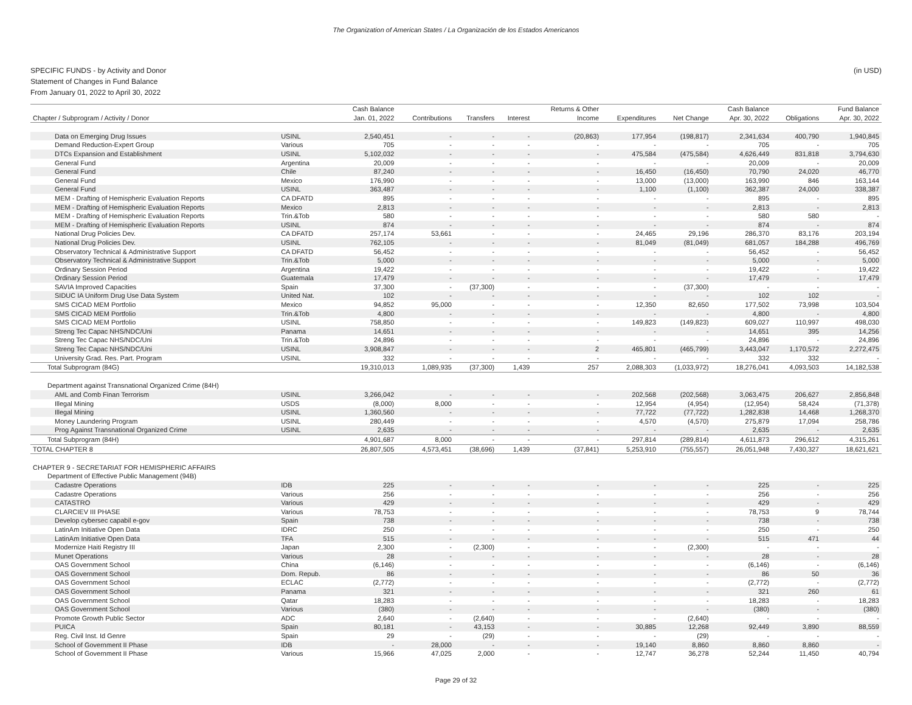The Organization of American States / La Organización de los Estados Americanos
SPECIFIC FUNDS - by Activity and Donor
Statement of Changes in Fund Balance
From January 01, 2022 to April 30, 2022
(in USD)
| | | Cash Balance | | | | Returns & Other | | | Cash Balance | | Fund Balance |
| --- | --- | --- | --- | --- | --- | --- | --- | --- | --- | --- | --- |
| Chapter / Subprogram / Activity / Donor | | Jan. 01, 2022 | Contributions | Transfers | Interest | Income | Expenditures | Net Change | Apr. 30, 2022 | Obligations | Apr. 30, 2022 |
| Data on Emerging Drug Issues | USINL | 2,540,451 | - | - | - | (20,863) | 177,954 | (198,817) | 2,341,634 | 400,790 | 1,940,845 |
| Demand Reduction-Expert Group | Various | 705 | - | - | - | - | - | - | 705 | - | 705 |
| DTCs Expansion and Establishment | USINL | 5,102,032 | - | - | - | - | 475,584 | (475,584) | 4,626,449 | 831,818 | 3,794,630 |
| General Fund | Argentina | 20,009 | - | - | - | - | - | - | 20,009 | - | 20,009 |
| General Fund | Chile | 87,240 | - | - | - | - | 16,450 | (16,450) | 70,790 | 24,020 | 46,770 |
| General Fund | Mexico | 176,990 | - | - | - | - | 13,000 | (13,000) | 163,990 | 846 | 163,144 |
| General Fund | USINL | 363,487 | - | - | - | - | 1,100 | (1,100) | 362,387 | 24,000 | 338,387 |
| MEM - Drafting of Hemispheric Evaluation Reports | CA DFATD | 895 | - | - | - | - | - | - | 895 | - | 895 |
| MEM - Drafting of Hemispheric Evaluation Reports | Mexico | 2,813 | - | - | - | - | - | - | 2,813 | - | 2,813 |
| MEM - Drafting of Hemispheric Evaluation Reports | Trin.&Tob | 580 | - | - | - | - | - | - | 580 | 580 | - |
| MEM - Drafting of Hemispheric Evaluation Reports | USINL | 874 | - | - | - | - | - | - | 874 | - | 874 |
| National Drug Policies Dev. | CA DFATD | 257,174 | 53,661 | - | - | - | 24,465 | 29,196 | 286,370 | 83,176 | 203,194 |
| National Drug Policies Dev. | USINL | 762,105 | - | - | - | - | 81,049 | (81,049) | 681,057 | 184,288 | 496,769 |
| Observatory Technical & Administrative Support | CA DFATD | 56,452 | - | - | - | - | - | - | 56,452 | - | 56,452 |
| Observatory Technical & Administrative Support | Trin.&Tob | 5,000 | - | - | - | - | - | - | 5,000 | - | 5,000 |
| Ordinary Session Period | Argentina | 19,422 | - | - | - | - | - | - | 19,422 | - | 19,422 |
| Ordinary Session Period | Guatemala | 17,479 | - | - | - | - | - | - | 17,479 | - | 17,479 |
| SAVIA Improved Capacities | Spain | 37,300 | - | (37,300) | - | - | - | (37,300) | - | - | - |
| SIDUC IA Uniform Drug Use Data System | United Nat. | 102 | - | - | - | - | - | - | 102 | 102 | - |
| SMS CICAD MEM Portfolio | Mexico | 94,852 | 95,000 | - | - | - | 12,350 | 82,650 | 177,502 | 73,998 | 103,504 |
| SMS CICAD MEM Portfolio | Trin.&Tob | 4,800 | - | - | - | - | - | - | 4,800 | - | 4,800 |
| SMS CICAD MEM Portfolio | USINL | 758,850 | - | - | - | - | 149,823 | (149,823) | 609,027 | 110,997 | 498,030 |
| Streng Tec Capac NHS/NDC/Uni | Panama | 14,651 | - | - | - | - | - | - | 14,651 | 395 | 14,256 |
| Streng Tec Capac NHS/NDC/Uni | Trin.&Tob | 24,896 | - | - | - | - | - | - | 24,896 | - | 24,896 |
| Streng Tec Capac NHS/NDC/Uni | USINL | 3,908,847 | - | - | - | 2 | 465,801 | (465,799) | 3,443,047 | 1,170,572 | 2,272,475 |
| University Grad. Res. Part. Program | USINL | 332 | - | - | - | - | - | - | 332 | 332 | - |
| Total Subprogram (84G) | | 19,310,013 | 1,089,935 | (37,300) | 1,439 | 257 | 2,088,303 | (1,033,972) | 18,276,041 | 4,093,503 | 14,182,538 |
| Department against Transnational Organized Crime (84H) | | | | | | | | | | | |
| AML and Comb Finan Terrorism | USINL | 3,266,042 | - | - | - | - | 202,568 | (202,568) | 3,063,475 | 206,627 | 2,856,848 |
| Illegal Mining | USDS | (8,000) | 8,000 | - | - | - | 12,954 | (4,954) | (12,954) | 58,424 | (71,378) |
| Illegal Mining | USINL | 1,360,560 | - | - | - | - | 77,722 | (77,722) | 1,282,838 | 14,468 | 1,268,370 |
| Money Laundering Program | USINL | 280,449 | - | - | - | - | 4,570 | (4,570) | 275,879 | 17,094 | 258,786 |
| Prog Against Transnational Organized Crime | USINL | 2,635 | - | - | - | - | - | - | 2,635 | - | 2,635 |
| Total Subprogram (84H) | | 4,901,687 | 8,000 | - | - | - | 297,814 | (289,814) | 4,611,873 | 296,612 | 4,315,261 |
| TOTAL CHAPTER 8 | | 26,807,505 | 4,573,451 | (38,696) | 1,439 | (37,841) | 5,253,910 | (755,557) | 26,051,948 | 7,430,327 | 18,621,621 |
| CHAPTER 9 - SECRETARIAT FOR HEMISPHERIC AFFAIRS | | | | | | | | | | | |
| Department of Effective Public Management (94B) | | | | | | | | | | | |
| Cadastre Operations | IDB | 225 | - | - | - | - | - | - | 225 | - | 225 |
| Cadastre Operations | Various | 256 | - | - | - | - | - | - | 256 | - | 256 |
| CATASTRO | Various | 429 | - | - | - | - | - | - | 429 | - | 429 |
| CLARCIEV III PHASE | Various | 78,753 | - | - | - | - | - | - | 78,753 | 9 | 78,744 |
| Develop cybersec capabil e-gov | Spain | 738 | - | - | - | - | - | - | 738 | - | 738 |
| LatinAm Initiative Open Data | IDRC | 250 | - | - | - | - | - | - | 250 | - | 250 |
| LatinAm Initiative Open Data | TFA | 515 | - | - | - | - | - | - | 515 | 471 | 44 |
| Modernize Haiti Registry III | Japan | 2,300 | - | (2,300) | - | - | - | (2,300) | - | - | - |
| Munet Operations | Various | 28 | - | - | - | - | - | - | 28 | - | 28 |
| OAS Government School | China | (6,146) | - | - | - | - | - | - | (6,146) | - | (6,146) |
| OAS Government School | Dom. Repub. | 86 | - | - | - | - | - | - | 86 | 50 | 36 |
| OAS Government School | ECLAC | (2,772) | - | - | - | - | - | - | (2,772) | - | (2,772) |
| OAS Government School | Panama | 321 | - | - | - | - | - | - | 321 | 260 | 61 |
| OAS Government School | Qatar | 18,283 | - | - | - | - | - | - | 18,283 | - | 18,283 |
| OAS Government School | Various | (380) | - | - | - | - | - | - | (380) | - | (380) |
| Promote Growth Public Sector | ADC | 2,640 | - | (2,640) | - | - | - | (2,640) | - | - | - |
| PUICA | Spain | 80,181 | - | 43,153 | - | - | 30,885 | 12,268 | 92,449 | 3,890 | 88,559 |
| Reg. Civil Inst. Id Genre | Spain | 29 | - | (29) | - | - | - | (29) | - | - | - |
| School of Government II Phase | IDB | - | 28,000 | - | - | - | 19,140 | 8,860 | 8,860 | 8,860 | - |
| School of Government II Phase | Various | 15,966 | 47,025 | 2,000 | - | - | 12,747 | 36,278 | 52,244 | 11,450 | 40,794 |
Page 29 of 32